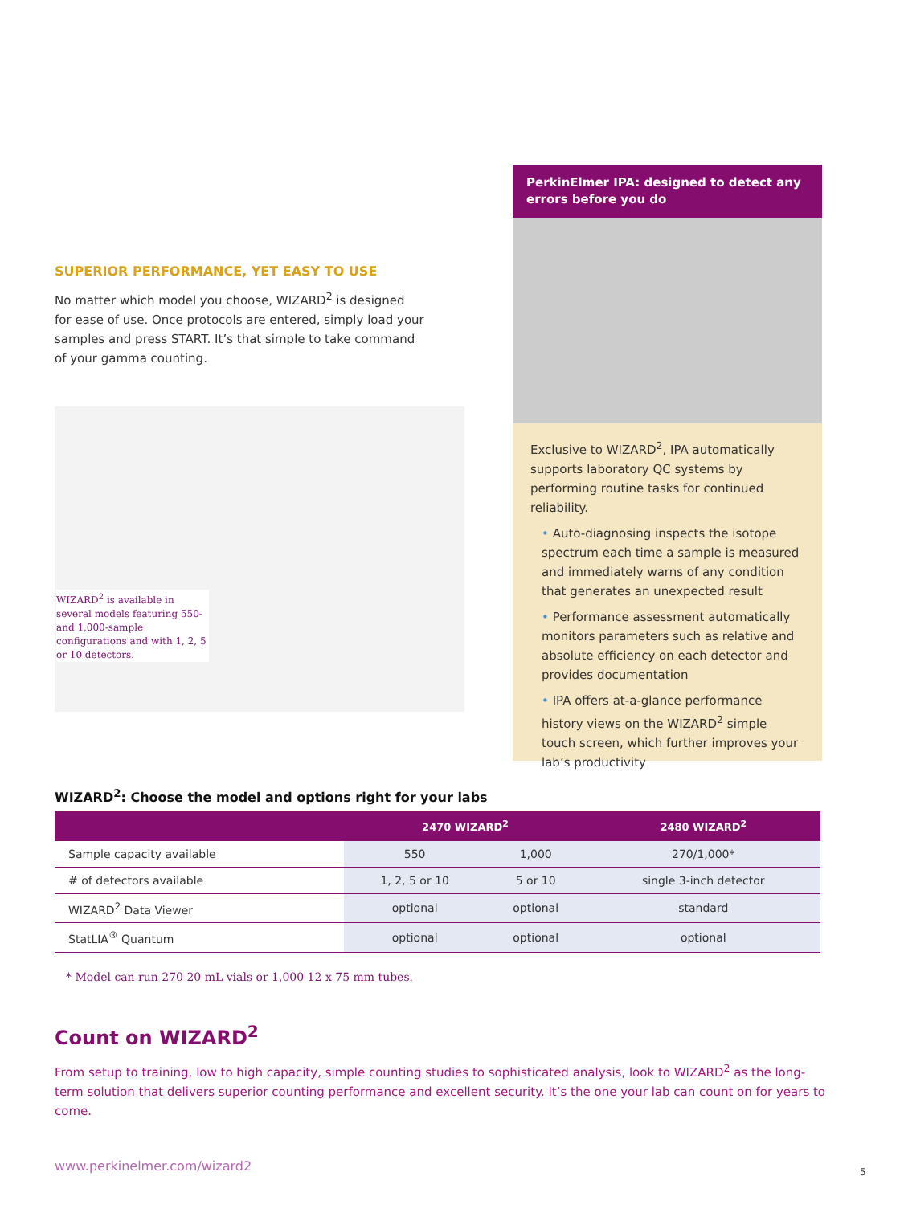SUPERIOR PERFORMANCE, YET EASY TO USE
No matter which model you choose, WIZARD<sup>2</sup> is designed for ease of use. Once protocols are entered, simply load your samples and press START. It’s that simple to take command of your gamma counting.
WIZARD<sup>2</sup> is available in several models featuring 550- and 1,000-sample configurations and with 1, 2, 5 or 10 detectors.
PerkinElmer IPA: designed to detect any errors before you do
Exclusive to WIZARD<sup>2</sup>, IPA automatically supports laboratory QC systems by performing routine tasks for continued reliability.
• Auto-diagnosing inspects the isotope spectrum each time a sample is measured and immediately warns of any condition that generates an unexpected result
• Performance assessment automatically monitors parameters such as relative and absolute efficiency on each detector and provides documentation
• IPA offers at-a-glance performance history views on the WIZARD<sup>2</sup> simple touch screen, which further improves your lab’s productivity
WIZARD<sup>2</sup>: Choose the model and options right for your labs
| | 2470 WIZARD<sup>2</sup> | | 2480 WIZARD<sup>2</sup> |
| --- | --- | --- | --- |
| Sample capacity available | 550 | 1,000 | 270/1,000* |
| # of detectors available | 1, 2, 5 or 10 | 5 or 10 | single 3-inch detector |
| WIZARD<sup>2</sup> Data Viewer | optional | optional | standard |
| StatLIA<sup>®</sup> Quantum | optional | optional | optional |
* Model can run 270 20 mL vials or 1,000 12 x 75 mm tubes.
Count on WIZARD<sup>2</sup>
From setup to training, low to high capacity, simple counting studies to sophisticated analysis, look to WIZARD<sup>2</sup> as the long-term solution that delivers superior counting performance and excellent security. It’s the one your lab can count on for years to come.
www.perkinelmer.com/wizard2 5